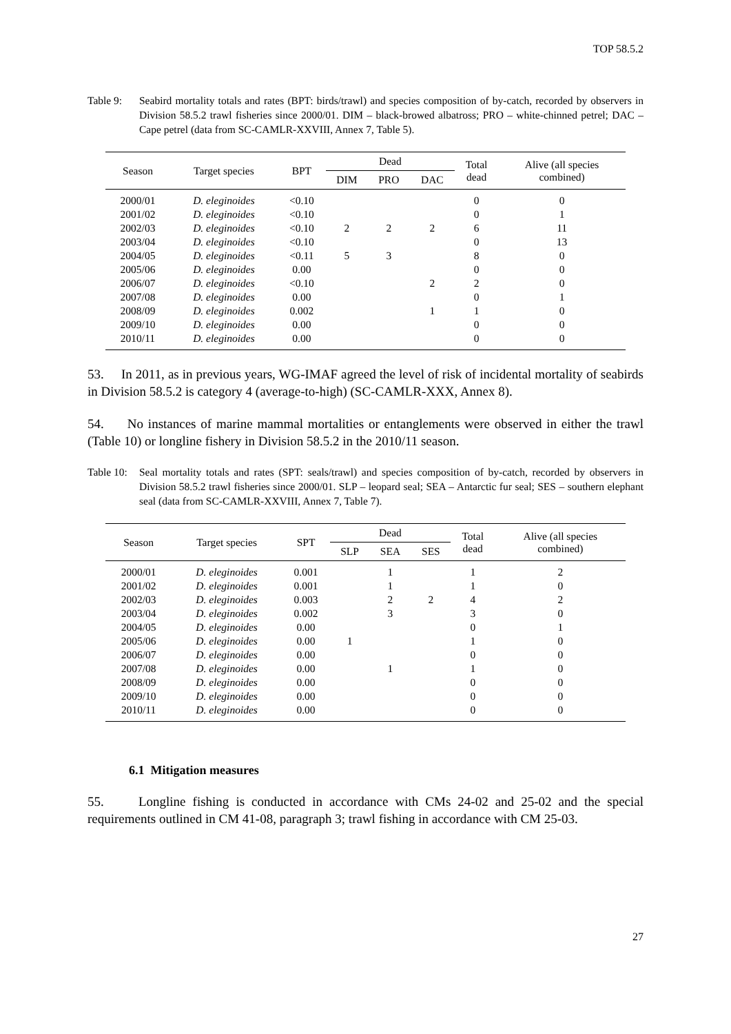TOP 58.5.2
Table 9: Seabird mortality totals and rates (BPT: birds/trawl) and species composition of by-catch, recorded by observers in Division 58.5.2 trawl fisheries since 2000/01. DIM – black-browed albatross; PRO – white-chinned petrel; DAC – Cape petrel (data from SC-CAMLR-XXVIII, Annex 7, Table 5).
| Season | Target species | BPT | Dead | | | Total dead | Alive (all species combined) |
| --- | --- | --- | --- | --- | --- | --- | --- |
| | | | DIM | PRO | DAC | | |
| 2000/01 | D. eleginoides | <0.10 | | | | 0 | 0 |
| 2001/02 | D. eleginoides | <0.10 | | | | 0 | 1 |
| 2002/03 | D. eleginoides | <0.10 | 2 | 2 | 2 | 6 | 11 |
| 2003/04 | D. eleginoides | <0.10 | | | | 0 | 13 |
| 2004/05 | D. eleginoides | <0.11 | 5 | 3 | | 8 | 0 |
| 2005/06 | D. eleginoides | 0.00 | | | | 0 | 0 |
| 2006/07 | D. eleginoides | <0.10 | | | 2 | 2 | 0 |
| 2007/08 | D. eleginoides | 0.00 | | | | 0 | 1 |
| 2008/09 | D. eleginoides | 0.002 | | | 1 | 1 | 0 |
| 2009/10 | D. eleginoides | 0.00 | | | | 0 | 0 |
| 2010/11 | D. eleginoides | 0.00 | | | | 0 | 0 |
53. In 2011, as in previous years, WG-IMAF agreed the level of risk of incidental mortality of seabirds in Division 58.5.2 is category 4 (average-to-high) (SC-CAMLR-XXX, Annex 8).
54. No instances of marine mammal mortalities or entanglements were observed in either the trawl (Table 10) or longline fishery in Division 58.5.2 in the 2010/11 season.
Table 10:
Seal mortality totals and rates (SPT: seals/trawl) and species composition of by-catch, recorded by observers in Division 58.5.2 trawl fisheries since 2000/01. SLP – leopard seal; SEA – Antarctic fur seal; SES – southern elephant seal (data from SC-CAMLR-XXVIII, Annex 7, Table 7).
| Season | Target species | SPT | Dead | | | Total dead | Alive (all species combined) |
| --- | --- | --- | --- | --- | --- | --- | --- |
| | | | SLP | SEA | SES | | |
| 2000/01 | D. eleginoides | 0.001 | | 1 | | 1 | 2 |
| 2001/02 | D. eleginoides | 0.001 | | 1 | | 1 | 0 |
| 2002/03 | D. eleginoides | 0.003 | | 2 | 2 | 4 | 2 |
| 2003/04 | D. eleginoides | 0.002 | | 3 | | 3 | 0 |
| 2004/05 | D. eleginoides | 0.00 | | | | 0 | 1 |
| 2005/06 | D. eleginoides | 0.00 | 1 | | | 1 | 0 |
| 2006/07 | D. eleginoides | 0.00 | | | | 0 | 0 |
| 2007/08 | D. eleginoides | 0.00 | | 1 | | 1 | 0 |
| 2008/09 | D. eleginoides | 0.00 | | | | 0 | 0 |
| 2009/10 | D. eleginoides | 0.00 | | | | 0 | 0 |
| 2010/11 | D. eleginoides | 0.00 | | | | 0 | 0 |
6.1 Mitigation measures
55. Longline fishing is conducted in accordance with CMs 24-02 and 25-02 and the special requirements outlined in CM 41-08, paragraph 3; trawl fishing in accordance with CM 25-03.
27